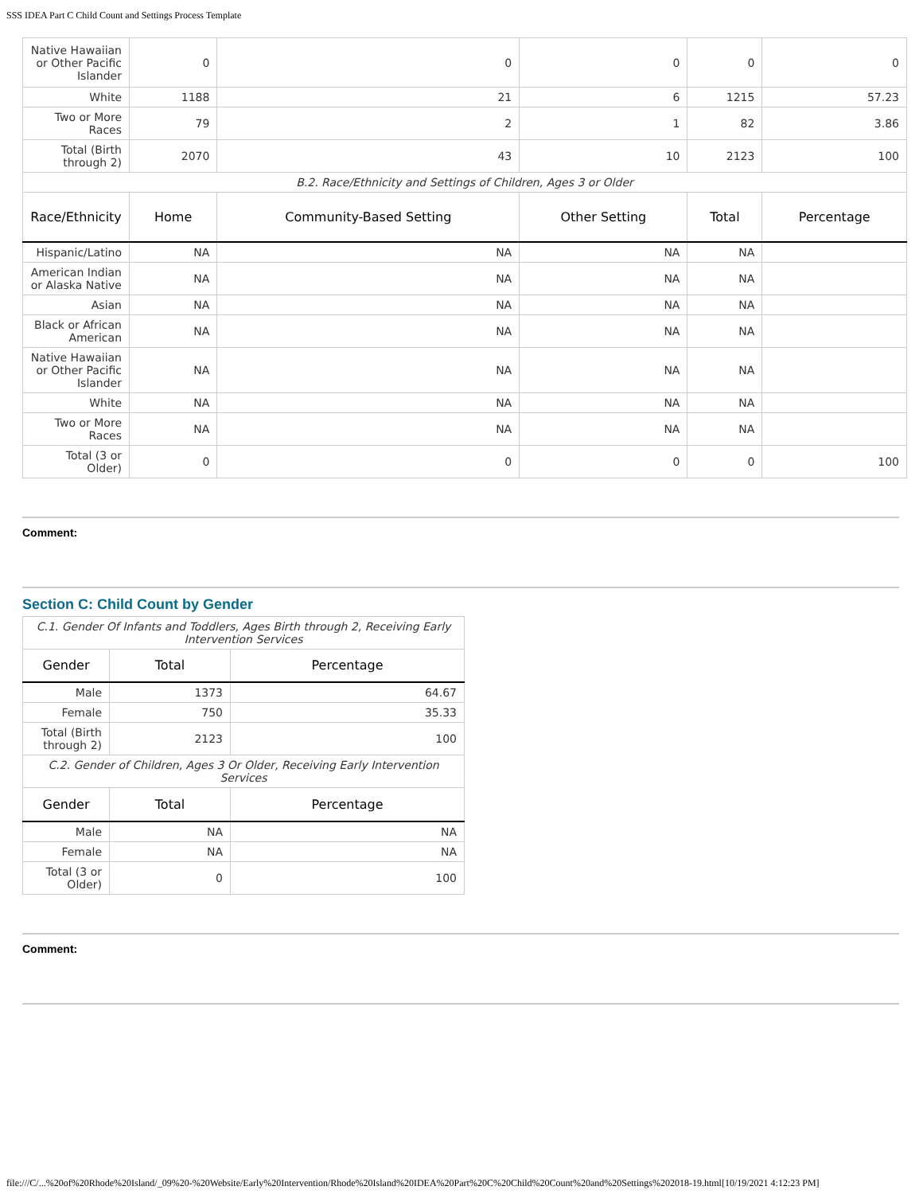SSS IDEA Part C Child Count and Settings Process Template
| Native Hawaiian or Other Pacific Islander | 0 | 0 | 0 | 0 | 0 |
| White | 1188 | 21 | 6 | 1215 | 57.23 |
| Two or More Races | 79 | 2 | 1 | 82 | 3.86 |
| Total (Birth through 2) | 2070 | 43 | 10 | 2123 | 100 |
| B.2. Race/Ethnicity and Settings of Children, Ages 3 or Older | | | | | |
| Race/Ethnicity | Home | Community-Based Setting | Other Setting | Total | Percentage |
| Hispanic/Latino | NA | NA | NA | NA | |
| American Indian or Alaska Native | NA | NA | NA | NA | |
| Asian | NA | NA | NA | NA | |
| Black or African American | NA | NA | NA | NA | |
| Native Hawaiian or Other Pacific Islander | NA | NA | NA | NA | |
| White | NA | NA | NA | NA | |
| Two or More Races | NA | NA | NA | NA | |
| Total (3 or Older) | 0 | 0 | 0 | 0 | 100 |
Comment:
Section C: Child Count by Gender
| C.1. Gender Of Infants and Toddlers, Ages Birth through 2, Receiving Early Intervention Services | | |
| Gender | Total | Percentage |
| Male | 1373 | 64.67 |
| Female | 750 | 35.33 |
| Total (Birth through 2) | 2123 | 100 |
| C.2. Gender of Children, Ages 3 Or Older, Receiving Early Intervention Services | | |
| Gender | Total | Percentage |
| Male | NA | NA |
| Female | NA | NA |
| Total (3 or Older) | 0 | 100 |
Comment:
file:///C/...%20of%20Rhode%20Island/_09%20-%20Website/Early%20Intervention/Rhode%20Island%20IDEA%20Part%20C%20Child%20Count%20and%20Settings%202018-19.html[10/19/2021 4:12:23 PM]